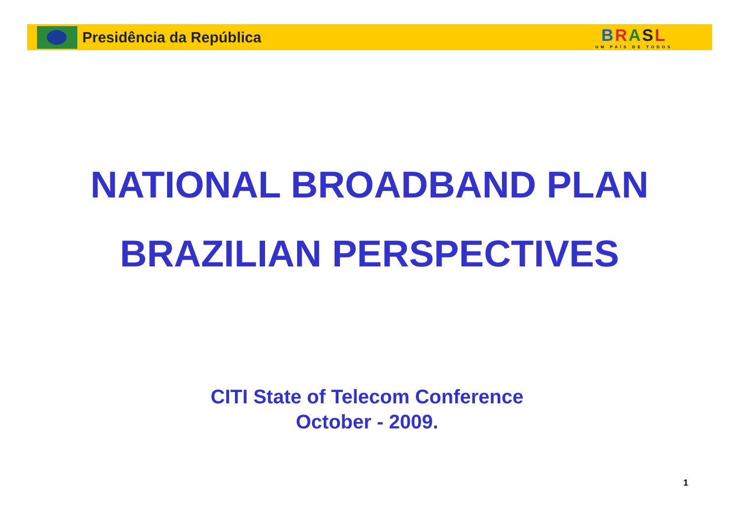Presidência da República
BRASL
UM PAÍS DE TODOS
NATIONAL BROADBAND PLAN
BRAZILIAN PERSPECTIVES
CITI State of Telecom Conference
October - 2009.
1